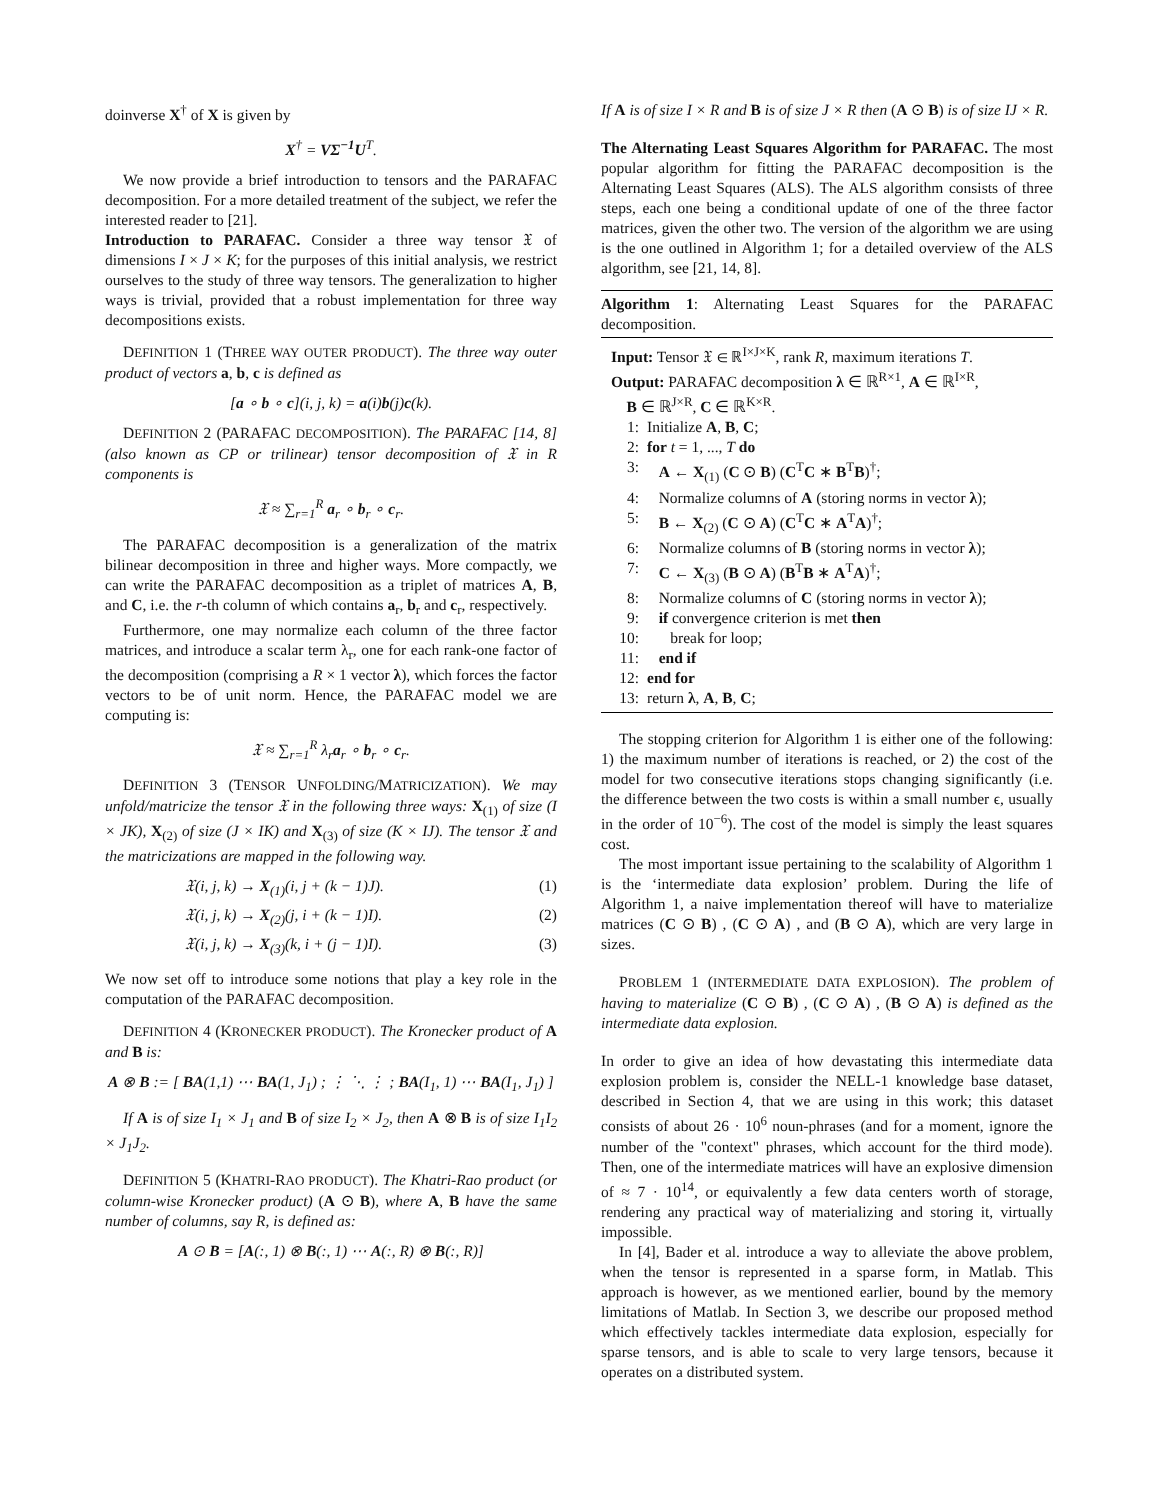doinverse X<sup>†</sup> of X is given by
X<sup>†</sup> = VΣ<sup>−1</sup>U<sup>T</sup>.
We now provide a brief introduction to tensors and the PARAFAC decomposition. For a more detailed treatment of the subject, we refer the interested reader to [21].
Introduction to PARAFAC. Consider a three way tensor 𝔛 of dimensions I × J × K; for the purposes of this initial analysis, we restrict ourselves to the study of three way tensors. The generalization to higher ways is trivial, provided that a robust implementation for three way decompositions exists.
DEFINITION 1 (THREE WAY OUTER PRODUCT). The three way outer product of vectors a, b, c is defined as
[a ∘ b ∘ c](i, j, k) = a(i)b(j)c(k).
DEFINITION 2 (PARAFAC DECOMPOSITION). The PARAFAC [14, 8] (also known as CP or trilinear) tensor decomposition of 𝔛 in R components is
𝔛 ≈ ∑<sub>r=1</sub><sup>R</sup> a<sub>r</sub> ∘ b<sub>r</sub> ∘ c<sub>r</sub>.
The PARAFAC decomposition is a generalization of the matrix bilinear decomposition in three and higher ways. More compactly, we can write the PARAFAC decomposition as a triplet of matrices A, B, and C, i.e. the r-th column of which contains a<sub>r</sub>, b<sub>r</sub> and c<sub>r</sub>, respectively.
Furthermore, one may normalize each column of the three factor matrices, and introduce a scalar term λ<sub>r</sub>, one for each rank-one factor of the decomposition (comprising a R × 1 vector λ), which forces the factor vectors to be of unit norm. Hence, the PARAFAC model we are computing is:
𝔛 ≈ ∑<sub>r=1</sub><sup>R</sup> λ<sub>r</sub>a<sub>r</sub> ∘ b<sub>r</sub> ∘ c<sub>r</sub>.
DEFINITION 3 (TENSOR UNFOLDING/MATRICIZATION). We may unfold/matricize the tensor 𝔛 in the following three ways: X<sub>(1)</sub> of size (I × JK), X<sub>(2)</sub> of size (J × IK) and X<sub>(3)</sub> of size (K × IJ). The tensor 𝔛 and the matricizations are mapped in the following way.
𝔛(i, j, k) → X<sub>(1)</sub>(i, j + (k − 1)J). (1)
𝔛(i, j, k) → X<sub>(2)</sub>(j, i + (k − 1)I). (2)
𝔛(i, j, k) → X<sub>(3)</sub>(k, i + (j − 1)I). (3)
We now set off to introduce some notions that play a key role in the computation of the PARAFAC decomposition.
DEFINITION 4 (KRONECKER PRODUCT). The Kronecker product of A and B is:
A ⊗ B := [ BA(1,1) ⋯ BA(1, J<sub>1</sub>) ; ⋮ ⋱ ⋮ ; BA(I<sub>1</sub>, 1) ⋯ BA(I<sub>1</sub>, J<sub>1</sub>) ]
If A is of size I<sub>1</sub> × J<sub>1</sub> and B of size I<sub>2</sub> × J<sub>2</sub>, then A ⊗ B is of size I<sub>1</sub>I<sub>2</sub> × J<sub>1</sub>J<sub>2</sub>.
DEFINITION 5 (KHATRI-RAO PRODUCT). The Khatri-Rao product (or column-wise Kronecker product) (A ⊙ B), where A, B have the same number of columns, say R, is defined as:
A ⊙ B = [A(:, 1) ⊗ B(:, 1) ⋯ A(:, R) ⊗ B(:, R)]
If A is of size I × R and B is of size J × R then (A ⊙ B) is of size IJ × R.
The Alternating Least Squares Algorithm for PARAFAC. The most popular algorithm for fitting the PARAFAC decomposition is the Alternating Least Squares (ALS). The ALS algorithm consists of three steps, each one being a conditional update of one of the three factor matrices, given the other two. The version of the algorithm we are using is the one outlined in Algorithm 1; for a detailed overview of the ALS algorithm, see [21, 14, 8].
Algorithm 1: Alternating Least Squares for the PARAFAC decomposition.
Input: Tensor 𝔛 ∈ ℝ<sup>I×J×K</sup>, rank R, maximum iterations T.
Output: PARAFAC decomposition λ ∈ ℝ<sup>R×1</sup>, A ∈ ℝ<sup>I×R</sup>,
B ∈ ℝ<sup>J×R</sup>, C ∈ ℝ<sup>K×R</sup>.
1: Initialize A, B, C;
2: for t = 1, ..., T do
3: A ← X<sub>(1)</sub> (C ⊙ B) (C<sup>T</sup>C ∗ B<sup>T</sup>B)<sup>†</sup>;
4: Normalize columns of A (storing norms in vector λ);
5: B ← X<sub>(2)</sub> (C ⊙ A) (C<sup>T</sup>C ∗ A<sup>T</sup>A)<sup>†</sup>;
6: Normalize columns of B (storing norms in vector λ);
7: C ← X<sub>(3)</sub> (B ⊙ A) (B<sup>T</sup>B ∗ A<sup>T</sup>A)<sup>†</sup>;
8: Normalize columns of C (storing norms in vector λ);
9: if convergence criterion is met then
10: break for loop;
11: end if
12: end for
13: return λ, A, B, C;
The stopping criterion for Algorithm 1 is either one of the following: 1) the maximum number of iterations is reached, or 2) the cost of the model for two consecutive iterations stops changing significantly (i.e. the difference between the two costs is within a small number ϵ, usually in the order of 10<sup>−6</sup>). The cost of the model is simply the least squares cost.
The most important issue pertaining to the scalability of Algorithm 1 is the ‘intermediate data explosion’ problem. During the life of Algorithm 1, a naive implementation thereof will have to materialize matrices (C ⊙ B) , (C ⊙ A) , and (B ⊙ A), which are very large in sizes.
PROBLEM 1 (INTERMEDIATE DATA EXPLOSION). The problem of having to materialize (C ⊙ B) , (C ⊙ A) , (B ⊙ A) is defined as the intermediate data explosion.
In order to give an idea of how devastating this intermediate data explosion problem is, consider the NELL-1 knowledge base dataset, described in Section 4, that we are using in this work; this dataset consists of about 26 · 10<sup>6</sup> noun-phrases (and for a moment, ignore the number of the "context" phrases, which account for the third mode). Then, one of the intermediate matrices will have an explosive dimension of ≈ 7 · 10<sup>14</sup>, or equivalently a few data centers worth of storage, rendering any practical way of materializing and storing it, virtually impossible.
In [4], Bader et al. introduce a way to alleviate the above problem, when the tensor is represented in a sparse form, in Matlab. This approach is however, as we mentioned earlier, bound by the memory limitations of Matlab. In Section 3, we describe our proposed method which effectively tackles intermediate data explosion, especially for sparse tensors, and is able to scale to very large tensors, because it operates on a distributed system.